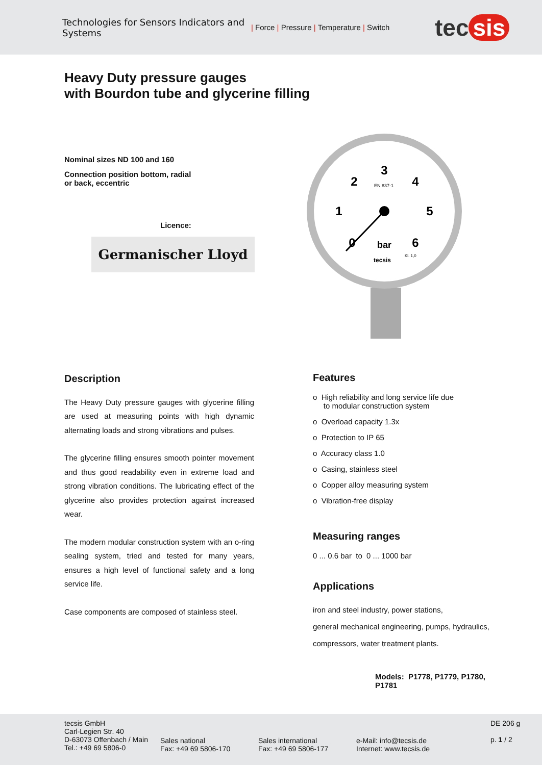Technologies for Sensors Indicators and Systems
| Force | Pressure | Temperature | Switch
tec sis
Heavy Duty pressure gauges
with Bourdon tube and glycerine filling
Nominal sizes ND 100 and 160
Connection position bottom, radial
or back, eccentric
Licence:
Germanischer Lloyd
0
1
2
3
4
5
6
bar
EN 837-1
Kl. 1,0
tecsis
Description
The Heavy Duty pressure gauges with glycerine filling are used at measuring points with high dynamic alternating loads and strong vibrations and pulses.
The glycerine filling ensures smooth pointer movement and thus good readability even in extreme load and strong vibration conditions. The lubricating effect of the glycerine also provides protection against increased wear.
The modern modular construction system with an o-ring sealing system, tried and tested for many years, ensures a high level of functional safety and a long service life.
Case components are composed of stainless steel.
Features
o High reliability and long service life due
to modular construction system
o Overload capacity 1.3x
o Protection to IP 65
o Accuracy class 1.0
o Casing, stainless steel
o Copper alloy measuring system
o Vibration-free display
Measuring ranges
0 ... 0.6 bar to 0 ... 1000 bar
Applications
iron and steel industry, power stations,
general mechanical engineering, pumps, hydraulics,
compressors, water treatment plants.
Models: P1778, P1779, P1780, P1781
tecsis GmbH
Carl-Legien Str. 40
D-63073 Offenbach / Main
Tel.: +49 69 5806-0
Sales national
Fax: +49 69 5806-170
Sales international
Fax: +49 69 5806-177
e-Mail: info@tecsis.de
Internet: www.tecsis.de
DE 206 g
p. 1 / 2